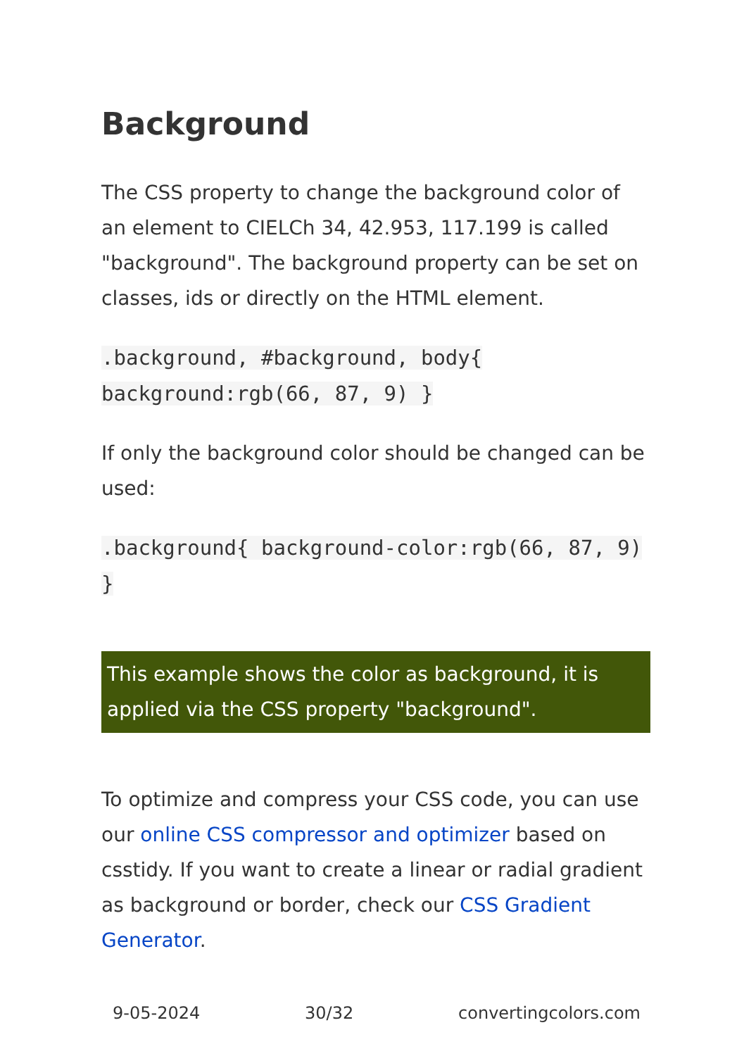Background
The CSS property to change the background color of an element to CIELCh 34, 42.953, 117.199 is called "background". The background property can be set on classes, ids or directly on the HTML element.
.background, #background, body{ background:rgb(66, 87, 9) }
If only the background color should be changed can be used:
.background{ background-color:rgb(66, 87, 9) }
This example shows the color as background, it is applied via the CSS property "background".
To optimize and compress your CSS code, you can use our online CSS compressor and optimizer based on csstidy. If you want to create a linear or radial gradient as background or border, check our CSS Gradient Generator.
9-05-2024 30/32 convertingcolors.com